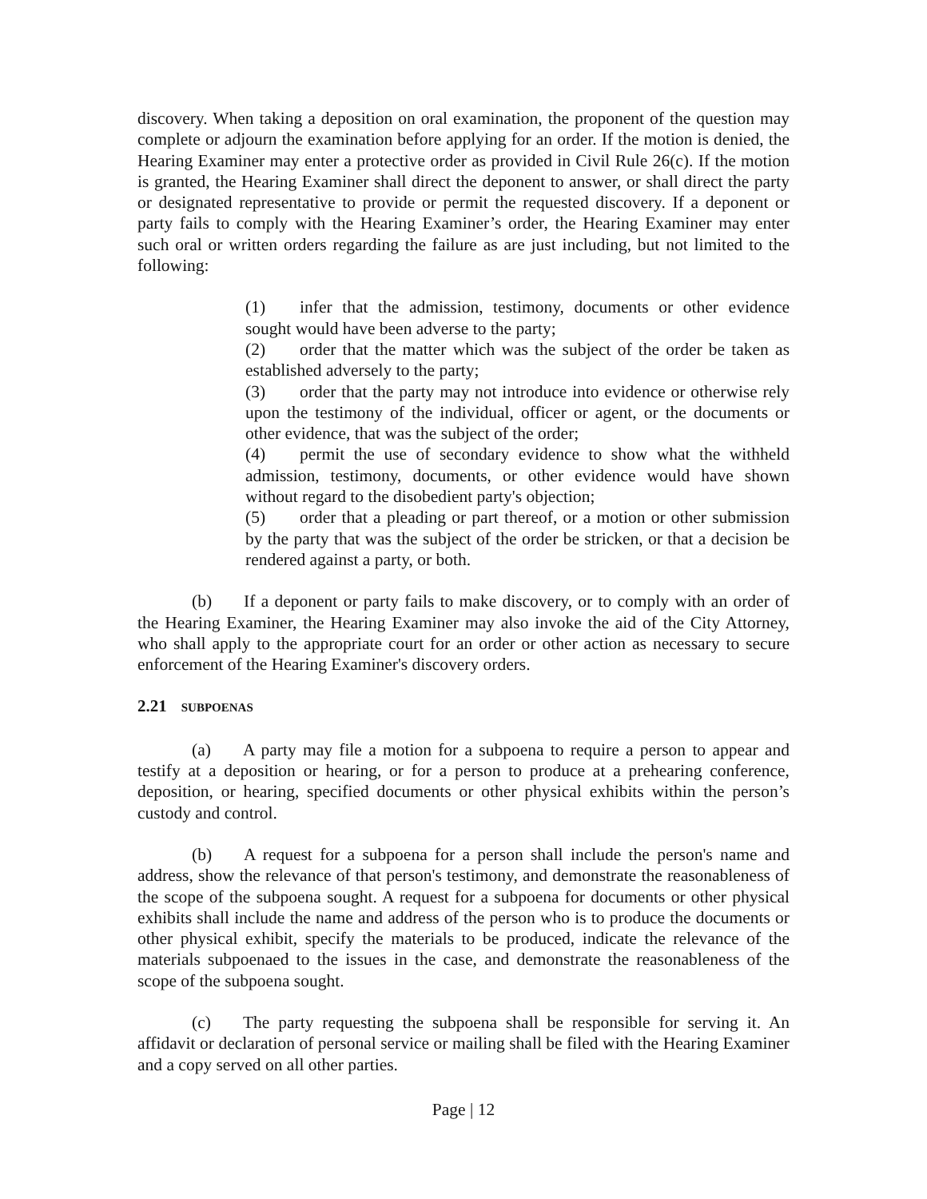discovery. When taking a deposition on oral examination, the proponent of the question may complete or adjourn the examination before applying for an order. If the motion is denied, the Hearing Examiner may enter a protective order as provided in Civil Rule 26(c). If the motion is granted, the Hearing Examiner shall direct the deponent to answer, or shall direct the party or designated representative to provide or permit the requested discovery. If a deponent or party fails to comply with the Hearing Examiner’s order, the Hearing Examiner may enter such oral or written orders regarding the failure as are just including, but not limited to the following:
(1) infer that the admission, testimony, documents or other evidence sought would have been adverse to the party;
(2) order that the matter which was the subject of the order be taken as established adversely to the party;
(3) order that the party may not introduce into evidence or otherwise rely upon the testimony of the individual, officer or agent, or the documents or other evidence, that was the subject of the order;
(4) permit the use of secondary evidence to show what the withheld admission, testimony, documents, or other evidence would have shown without regard to the disobedient party's objection;
(5) order that a pleading or part thereof, or a motion or other submission by the party that was the subject of the order be stricken, or that a decision be rendered against a party, or both.
(b) If a deponent or party fails to make discovery, or to comply with an order of the Hearing Examiner, the Hearing Examiner may also invoke the aid of the City Attorney, who shall apply to the appropriate court for an order or other action as necessary to secure enforcement of the Hearing Examiner's discovery orders.
2.21 SUBPOENAS
(a) A party may file a motion for a subpoena to require a person to appear and testify at a deposition or hearing, or for a person to produce at a prehearing conference, deposition, or hearing, specified documents or other physical exhibits within the person’s custody and control.
(b) A request for a subpoena for a person shall include the person's name and address, show the relevance of that person's testimony, and demonstrate the reasonableness of the scope of the subpoena sought. A request for a subpoena for documents or other physical exhibits shall include the name and address of the person who is to produce the documents or other physical exhibit, specify the materials to be produced, indicate the relevance of the materials subpoenaed to the issues in the case, and demonstrate the reasonableness of the scope of the subpoena sought.
(c) The party requesting the subpoena shall be responsible for serving it. An affidavit or declaration of personal service or mailing shall be filed with the Hearing Examiner and a copy served on all other parties.
Page | 12